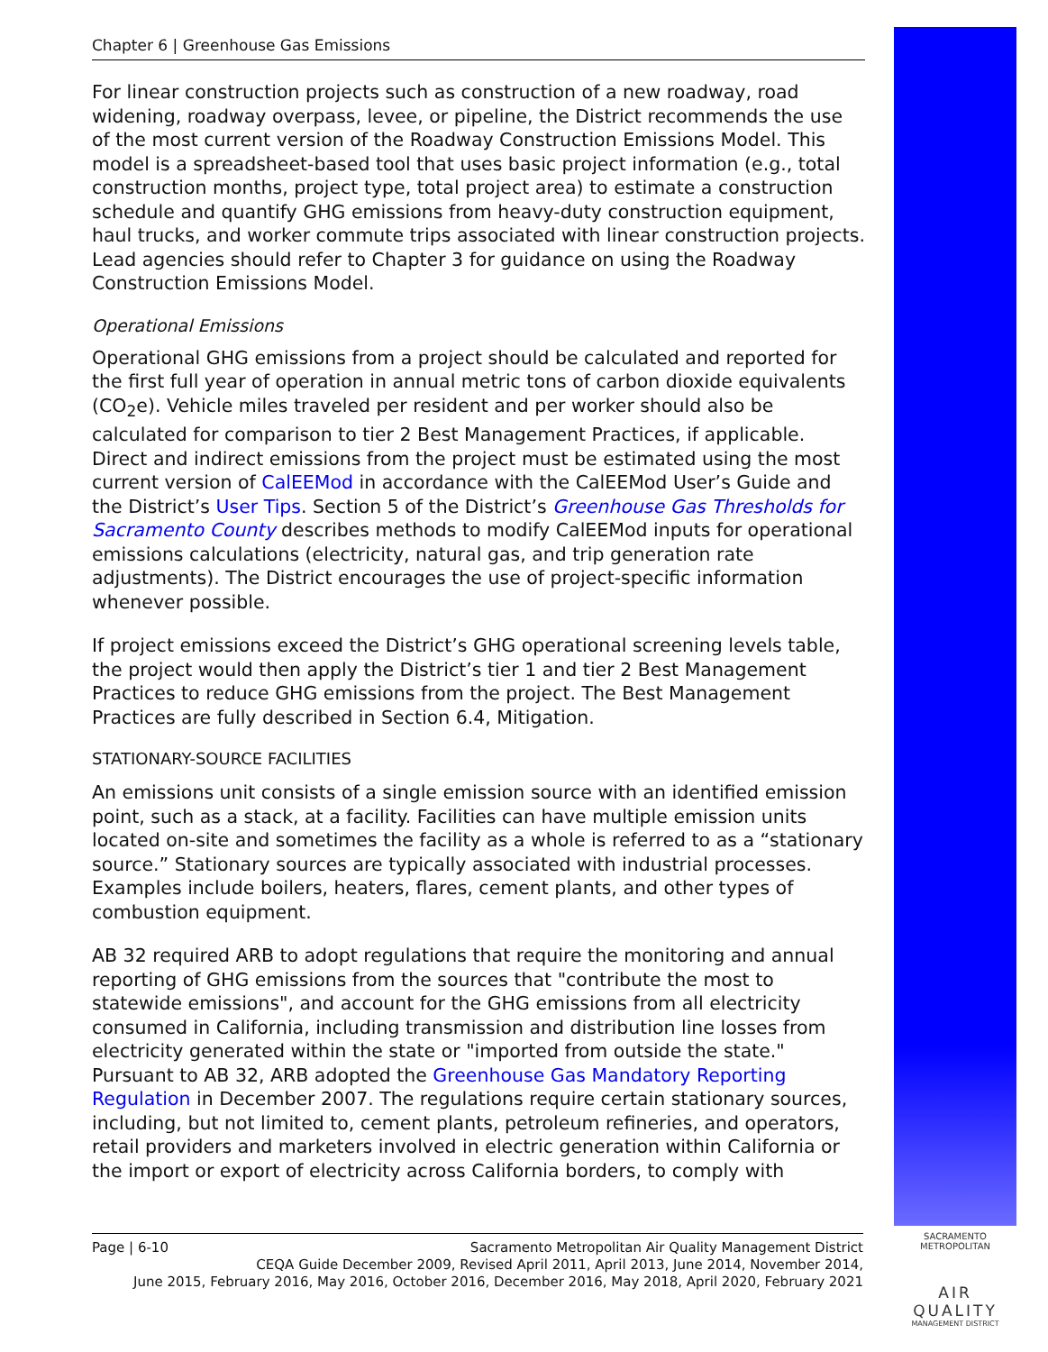Chapter 6 | Greenhouse Gas Emissions
For linear construction projects such as construction of a new roadway, road widening, roadway overpass, levee, or pipeline, the District recommends the use of the most current version of the Roadway Construction Emissions Model. This model is a spreadsheet-based tool that uses basic project information (e.g., total construction months, project type, total project area) to estimate a construction schedule and quantify GHG emissions from heavy-duty construction equipment, haul trucks, and worker commute trips associated with linear construction projects. Lead agencies should refer to Chapter 3 for guidance on using the Roadway Construction Emissions Model.
Operational Emissions
Operational GHG emissions from a project should be calculated and reported for the first full year of operation in annual metric tons of carbon dioxide equivalents (CO<sub>2</sub>e). Vehicle miles traveled per resident and per worker should also be calculated for comparison to tier 2 Best Management Practices, if applicable. Direct and indirect emissions from the project must be estimated using the most current version of CalEEMod in accordance with the CalEEMod User’s Guide and the District’s User Tips. Section 5 of the District’s Greenhouse Gas Thresholds for Sacramento County describes methods to modify CalEEMod inputs for operational emissions calculations (electricity, natural gas, and trip generation rate adjustments). The District encourages the use of project-specific information whenever possible.
If project emissions exceed the District’s GHG operational screening levels table, the project would then apply the District’s tier 1 and tier 2 Best Management Practices to reduce GHG emissions from the project. The Best Management Practices are fully described in Section 6.4, Mitigation.
STATIONARY-SOURCE FACILITIES
An emissions unit consists of a single emission source with an identified emission point, such as a stack, at a facility. Facilities can have multiple emission units located on-site and sometimes the facility as a whole is referred to as a “stationary source.” Stationary sources are typically associated with industrial processes. Examples include boilers, heaters, flares, cement plants, and other types of combustion equipment.
AB 32 required ARB to adopt regulations that require the monitoring and annual reporting of GHG emissions from the sources that "contribute the most to statewide emissions", and account for the GHG emissions from all electricity consumed in California, including transmission and distribution line losses from electricity generated within the state or "imported from outside the state." Pursuant to AB 32, ARB adopted the Greenhouse Gas Mandatory Reporting Regulation in December 2007. The regulations require certain stationary sources, including, but not limited to, cement plants, petroleum refineries, and operators, retail providers and marketers involved in electric generation within California or the import or export of electricity across California borders, to comply with
Page | 6-10 Sacramento Metropolitan Air Quality Management District
CEQA Guide December 2009, Revised April 2011, April 2013, June 2014, November 2014,
June 2015, February 2016, May 2016, October 2016, December 2016, May 2018, April 2020, February 2021
SACRAMENTO METROPOLITAN
AIR QUALITY
MANAGEMENT DISTRICT